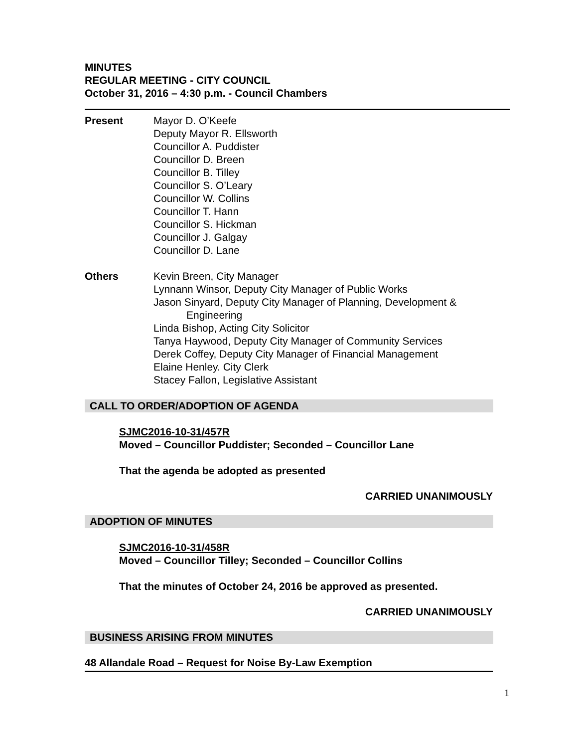MINUTES
REGULAR MEETING - CITY COUNCIL
October 31, 2016 – 4:30 p.m. - Council Chambers
Present Mayor D. O’Keefe
Deputy Mayor R. Ellsworth
Councillor A. Puddister
Councillor D. Breen
Councillor B. Tilley
Councillor S. O’Leary
Councillor W. Collins
Councillor T. Hann
Councillor S. Hickman
Councillor J. Galgay
Councillor D. Lane
Others Kevin Breen, City Manager
Lynnann Winsor, Deputy City Manager of Public Works
Jason Sinyard, Deputy City Manager of Planning, Development &
Engineering
Linda Bishop, Acting City Solicitor
Tanya Haywood, Deputy City Manager of Community Services
Derek Coffey, Deputy City Manager of Financial Management
Elaine Henley. City Clerk
Stacey Fallon, Legislative Assistant
CALL TO ORDER/ADOPTION OF AGENDA
SJMC2016-10-31/457R
Moved – Councillor Puddister; Seconded – Councillor Lane
That the agenda be adopted as presented
CARRIED UNANIMOUSLY
ADOPTION OF MINUTES
SJMC2016-10-31/458R
Moved – Councillor Tilley; Seconded – Councillor Collins
That the minutes of October 24, 2016 be approved as presented.
CARRIED UNANIMOUSLY
BUSINESS ARISING FROM MINUTES
48 Allandale Road – Request for Noise By-Law Exemption
1